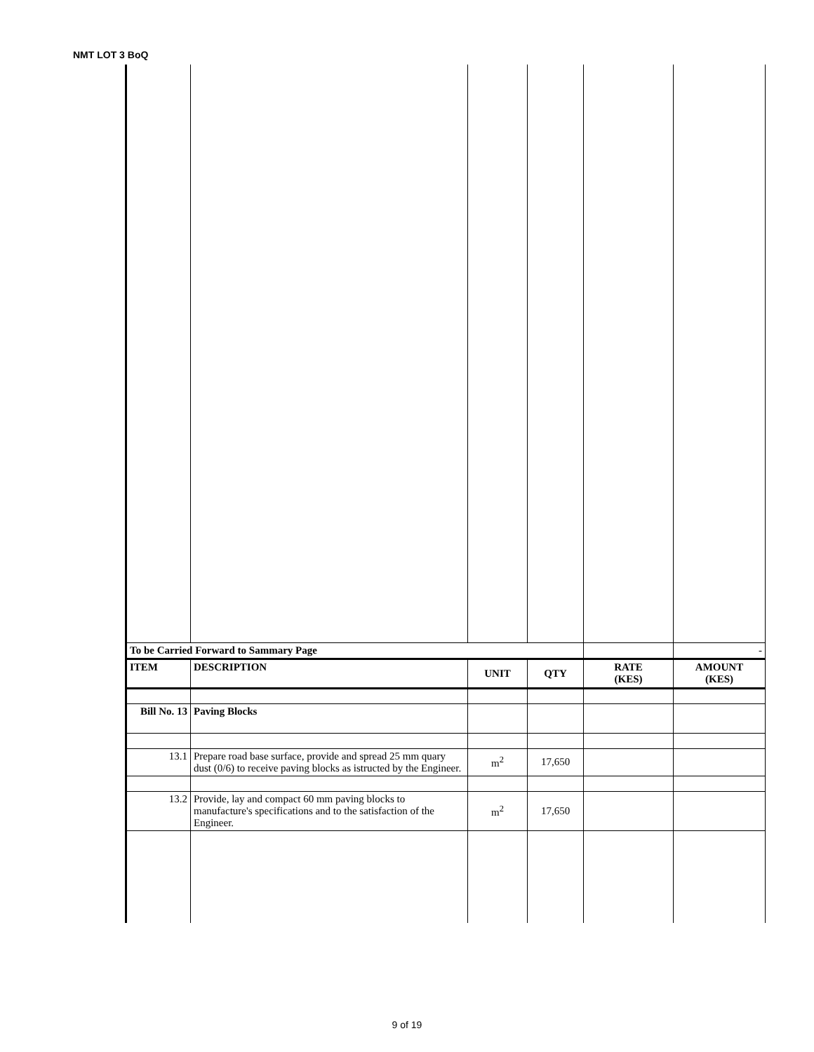NMT LOT 3 BoQ
| To be Carried Forward to Sammary Page | | | | | - |
| ITEM | DESCRIPTION | UNIT | QTY | RATE (KES) | AMOUNT (KES) |
| Bill No. 13 | Paving Blocks | | | | |
| 13.1 | Prepare road base surface, provide and spread 25 mm quary dust (0/6) to receive paving blocks as istructed by the Engineer. | m<sup>2</sup> | 17,650 | | |
| 13.2 | Provide, lay and compact 60 mm paving blocks to manufacture's specifications and to the satisfaction of the Engineer. | m<sup>2</sup> | 17,650 | | |
9 of 19